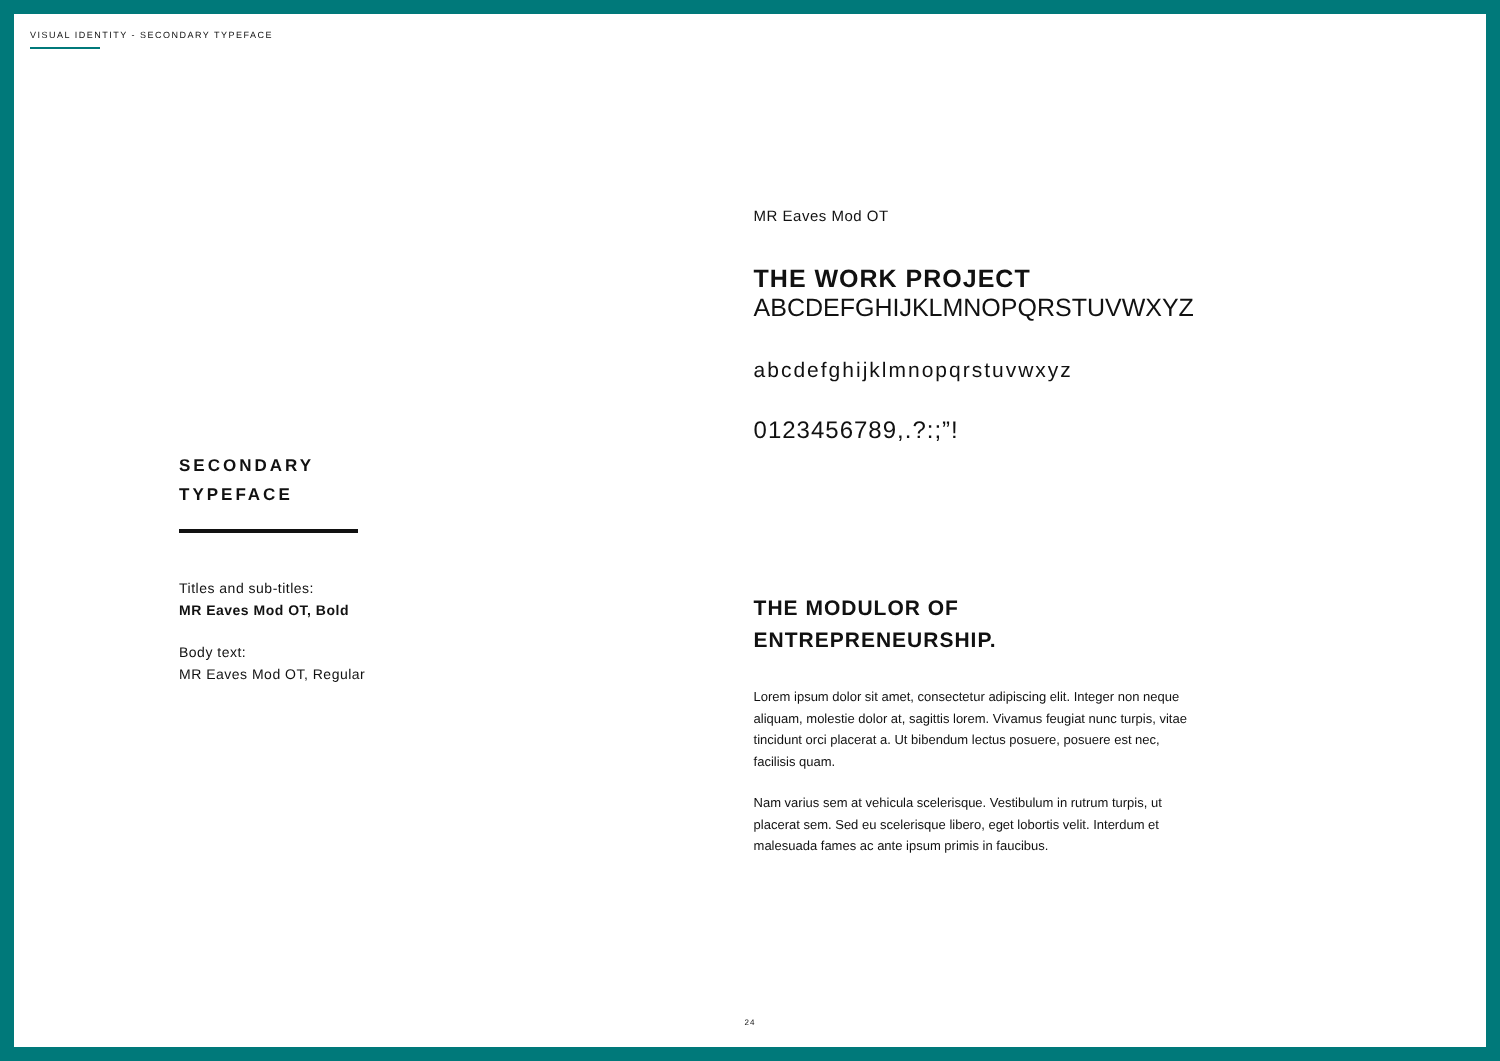VISUAL IDENTITY - SECONDARY TYPEFACE
SECONDARY
TYPEFACE
Titles and sub-titles:
MR Eaves Mod OT, Bold
Body text:
MR Eaves Mod OT, Regular
MR Eaves Mod OT
THE WORK PROJECT
ABCDEFGHIJKLMNOPQRSTUVWXYZ
abcdefghijklmnopqrstuvwxyz
0123456789,.?:;”!
THE MODULOR OF
ENTREPRENEURSHIP.
Lorem ipsum dolor sit amet, consectetur adipiscing elit. Integer non neque aliquam, molestie dolor at, sagittis lorem. Vivamus feugiat nunc turpis, vitae tincidunt orci placerat a. Ut bibendum lectus posuere, posuere est nec, facilisis quam.
Nam varius sem at vehicula scelerisque. Vestibulum in rutrum turpis, ut placerat sem. Sed eu scelerisque libero, eget lobortis velit. Interdum et malesuada fames ac ante ipsum primis in faucibus.
24